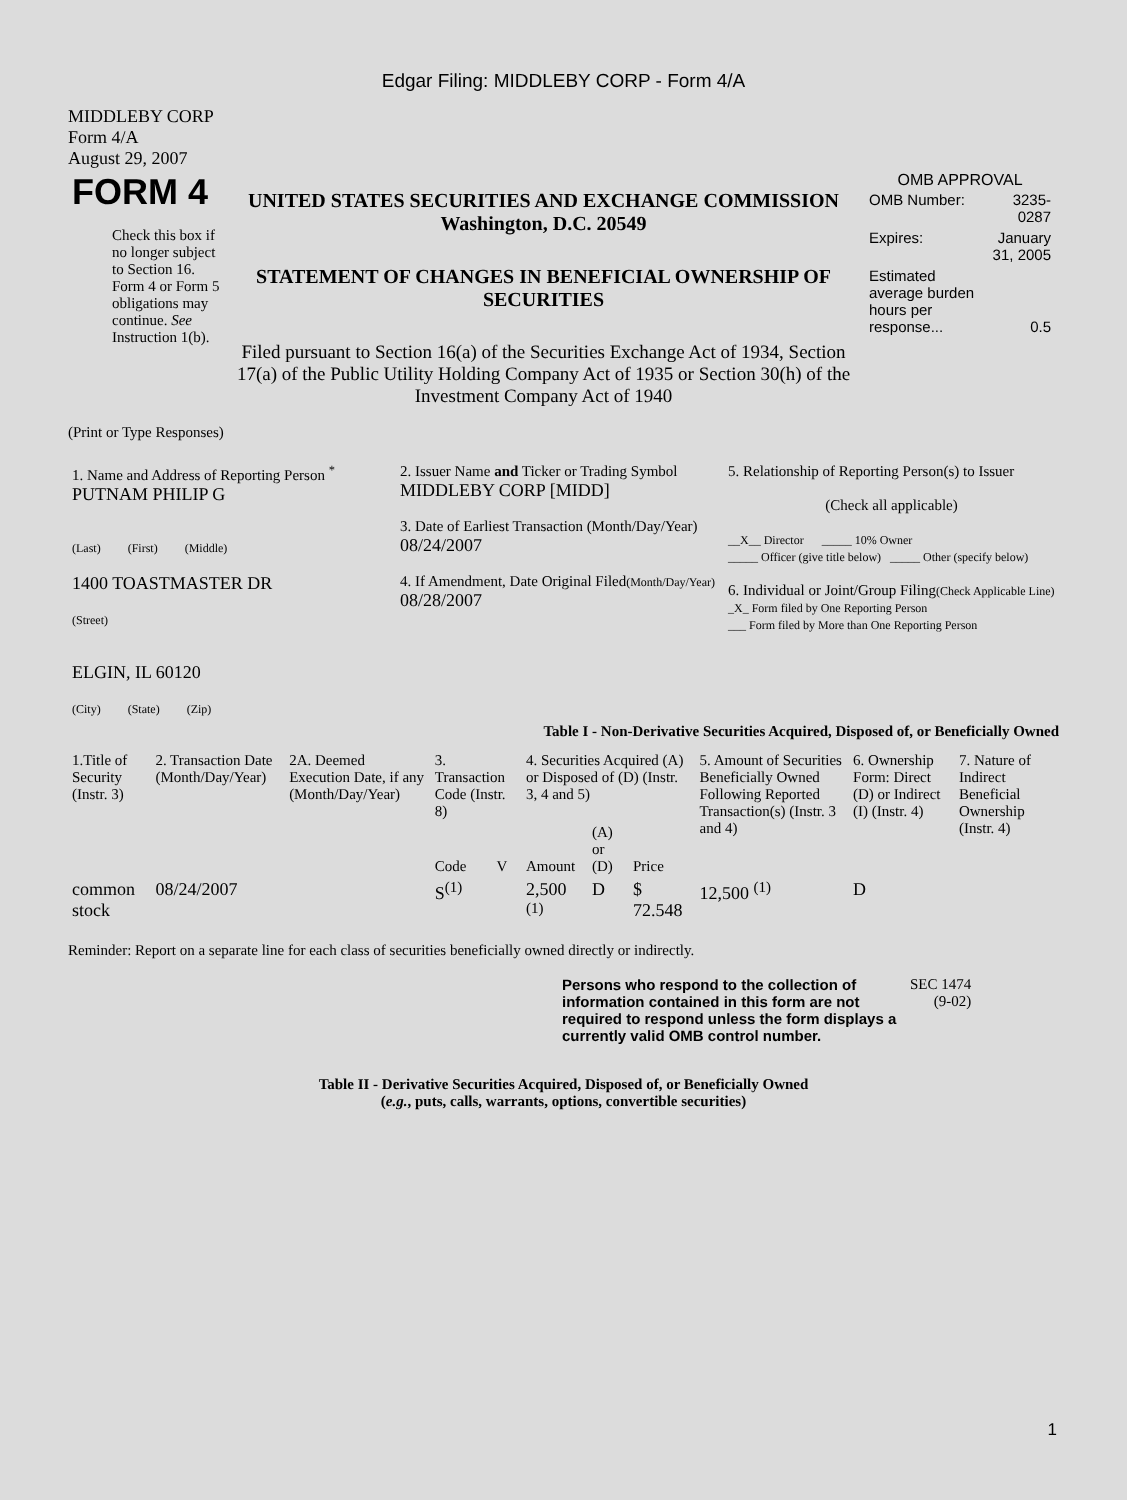Edgar Filing: MIDDLEBY CORP - Form 4/A
MIDDLEBY CORP
Form 4/A
August 29, 2007
| FORM 4 Check this box if no longer subject to Section 16. Form 4 or Form 5 obligations may continue. See Instruction 1(b). | UNITED STATES SECURITIES AND EXCHANGE COMMISSION Washington, D.C. 20549 STATEMENT OF CHANGES IN BENEFICIAL OWNERSHIP OF SECURITIES Filed pursuant to Section 16(a) of the Securities Exchange Act of 1934, Section 17(a) of the Public Utility Holding Company Act of 1935 or Section 30(h) of the Investment Company Act of 1940 | OMB APPROVAL / OMB Number: / 3235-0287 / / Expires: / January 31, 2005 / / Estimated average burden hours per response... / 0.5 / |
(Print or Type Responses)
| 1. Name and Address of Reporting Person <sup>*</sup> PUTNAM PHILIP G (Last) (First) (Middle) 1400 TOASTMASTER DR (Street) ELGIN, IL 60120 (City) (State) (Zip) | 2. Issuer Name and Ticker or Trading Symbol MIDDLEBY CORP [MIDD] 3. Date of Earliest Transaction (Month/Day/Year) 08/24/2007 4. If Amendment, Date Original Filed (Month/Day/Year) 08/28/2007 | 5. Relationship of Reporting Person(s) to Issuer (Check all applicable) __X__ Director _____ 10% Owner _____ Officer (give title below) _____ Other (specify below) 6. Individual or Joint/Group Filing (Check Applicable Line) _X_ Form filed by One Reporting Person ___ Form filed by More than One Reporting Person |
Table I - Non-Derivative Securities Acquired, Disposed of, or Beneficially Owned
| 1.Title of Security (Instr. 3) | 2. Transaction Date (Month/Day/Year) | 2A. Deemed Execution Date, if any (Month/Day/Year) | 3. Transaction Code (Instr. 8) | | 4. Securities Acquired (A) or Disposed of (D) (Instr. 3, 4 and 5) | | | 5. Amount of Securities Beneficially Owned Following Reported Transaction(s) (Instr. 3 and 4) | 6. Ownership Form: Direct (D) or Indirect (I) (Instr. 4) | 7. Nature of Indirect Beneficial Ownership (Instr. 4) |
| --- | --- | --- | --- | --- | --- | --- | --- | --- | --- | --- |
| | | | Code | V | Amount | (A) or (D) | Price | | | |
| common stock | 08/24/2007 | | S<sup>(1)</sup> | | 2,500 <sup>(1)</sup> | D | $ 72.548 | 12,500 <sup>(1)</sup> | D | |
Reminder: Report on a separate line for each class of securities beneficially owned directly or indirectly.
| Persons who respond to the collection of information contained in this form are not required to respond unless the form displays a currently valid OMB control number. | SEC 1474 (9-02) |
Table II - Derivative Securities Acquired, Disposed of, or Beneficially Owned
(e.g., puts, calls, warrants, options, convertible securities)
1